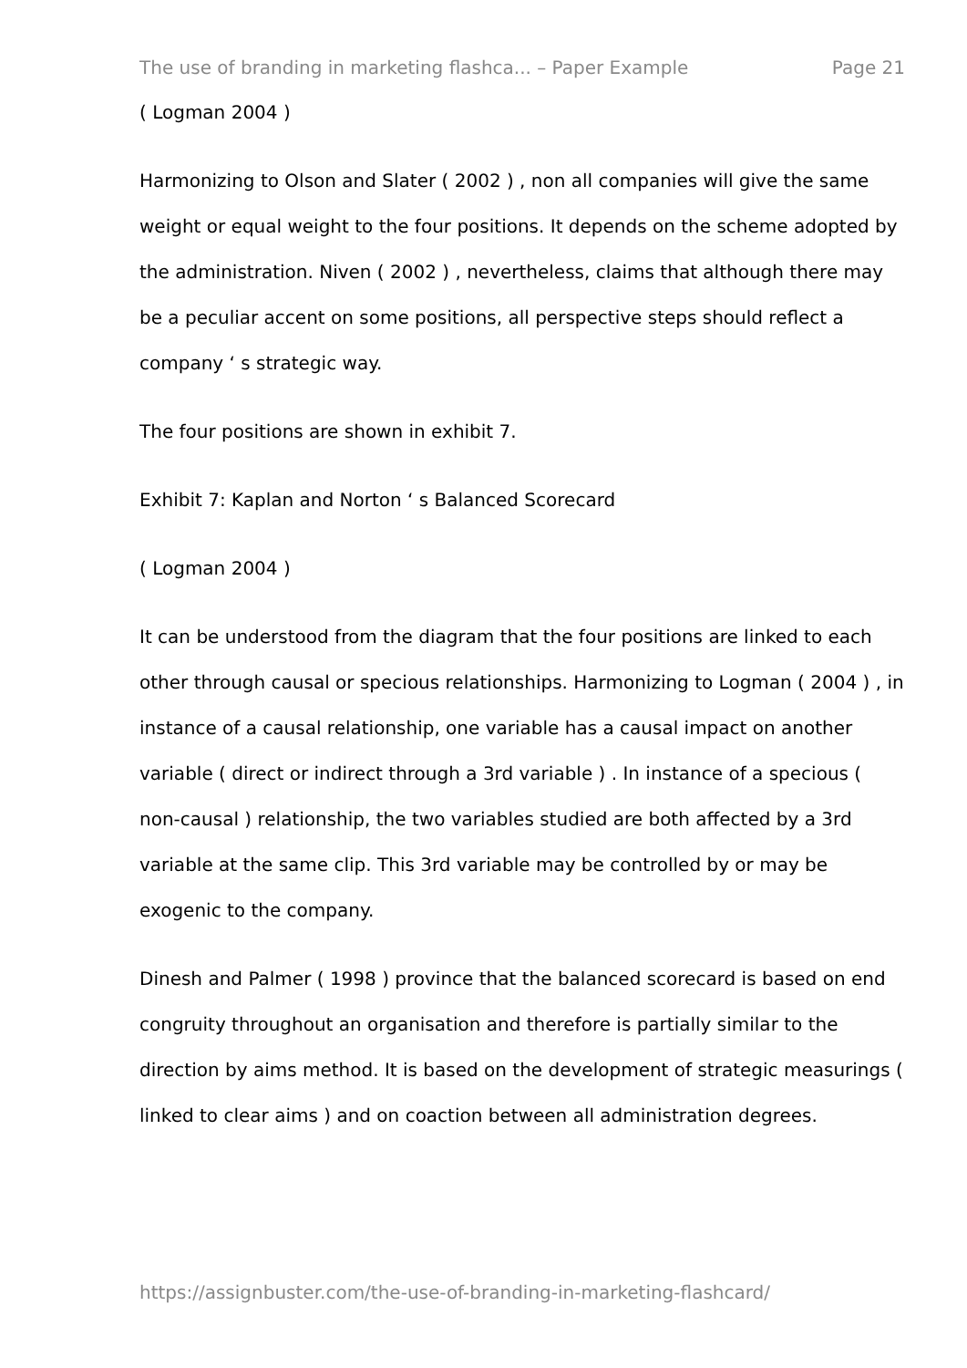The use of branding in marketing flashca... – Paper Example Page 21
( Logman 2004 )
Harmonizing to Olson and Slater ( 2002 ) , non all companies will give the same weight or equal weight to the four positions. It depends on the scheme adopted by the administration. Niven ( 2002 ) , nevertheless, claims that although there may be a peculiar accent on some positions, all perspective steps should reflect a company ‘ s strategic way.
The four positions are shown in exhibit 7.
Exhibit 7: Kaplan and Norton ‘ s Balanced Scorecard
( Logman 2004 )
It can be understood from the diagram that the four positions are linked to each other through causal or specious relationships. Harmonizing to Logman ( 2004 ) , in instance of a causal relationship, one variable has a causal impact on another variable ( direct or indirect through a 3rd variable ) . In instance of a specious ( non-causal ) relationship, the two variables studied are both affected by a 3rd variable at the same clip. This 3rd variable may be controlled by or may be exogenic to the company.
Dinesh and Palmer ( 1998 ) province that the balanced scorecard is based on end congruity throughout an organisation and therefore is partially similar to the direction by aims method. It is based on the development of strategic measurings ( linked to clear aims ) and on coaction between all administration degrees.
https://assignbuster.com/the-use-of-branding-in-marketing-flashcard/